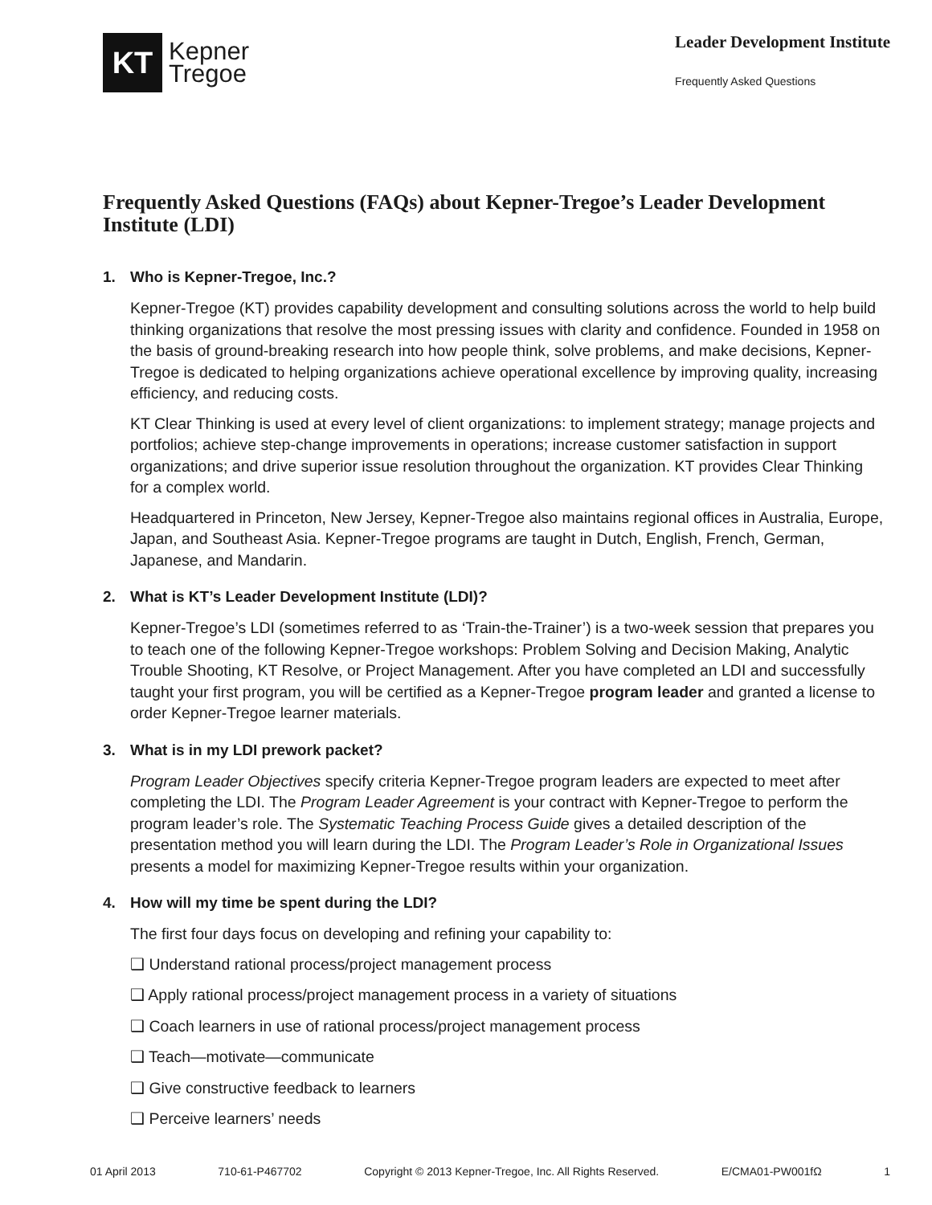KT
Kepner
Tregoe
Leader Development Institute
Frequently Asked Questions
Frequently Asked Questions (FAQs) about Kepner-Tregoe’s Leader Development Institute (LDI)
1. Who is Kepner-Tregoe, Inc.?
Kepner-Tregoe (KT) provides capability development and consulting solutions across the world to help build thinking organizations that resolve the most pressing issues with clarity and confidence. Founded in 1958 on the basis of ground-breaking research into how people think, solve problems, and make decisions, Kepner-Tregoe is dedicated to helping organizations achieve operational excellence by improving quality, increasing efficiency, and reducing costs.
KT Clear Thinking is used at every level of client organizations: to implement strategy; manage projects and portfolios; achieve step-change improvements in operations; increase customer satisfaction in support organizations; and drive superior issue resolution throughout the organization. KT provides Clear Thinking for a complex world.
Headquartered in Princeton, New Jersey, Kepner-Tregoe also maintains regional offices in Australia, Europe, Japan, and Southeast Asia. Kepner-Tregoe programs are taught in Dutch, English, French, German, Japanese, and Mandarin.
2. What is KT’s Leader Development Institute (LDI)?
Kepner-Tregoe’s LDI (sometimes referred to as ‘Train-the-Trainer’) is a two-week session that prepares you to teach one of the following Kepner-Tregoe workshops: Problem Solving and Decision Making, Analytic Trouble Shooting, KT Resolve, or Project Management. After you have completed an LDI and successfully taught your first program, you will be certified as a Kepner-Tregoe program leader and granted a license to order Kepner-Tregoe learner materials.
3. What is in my LDI prework packet?
Program Leader Objectives specify criteria Kepner-Tregoe program leaders are expected to meet after completing the LDI. The Program Leader Agreement is your contract with Kepner-Tregoe to perform the program leader’s role. The Systematic Teaching Process Guide gives a detailed description of the presentation method you will learn during the LDI. The Program Leader’s Role in Organizational Issues presents a model for maximizing Kepner-Tregoe results within your organization.
4. How will my time be spent during the LDI?
The first four days focus on developing and refining your capability to:
❑ Understand rational process/project management process
❑ Apply rational process/project management process in a variety of situations
❑ Coach learners in use of rational process/project management process
❑ Teach—motivate—communicate
❑ Give constructive feedback to learners
❑ Perceive learners’ needs
01 April 2013 710-61-P467702 Copyright © 2013 Kepner-Tregoe, Inc. All Rights Reserved. E/CMA01-PW001fΩ 1